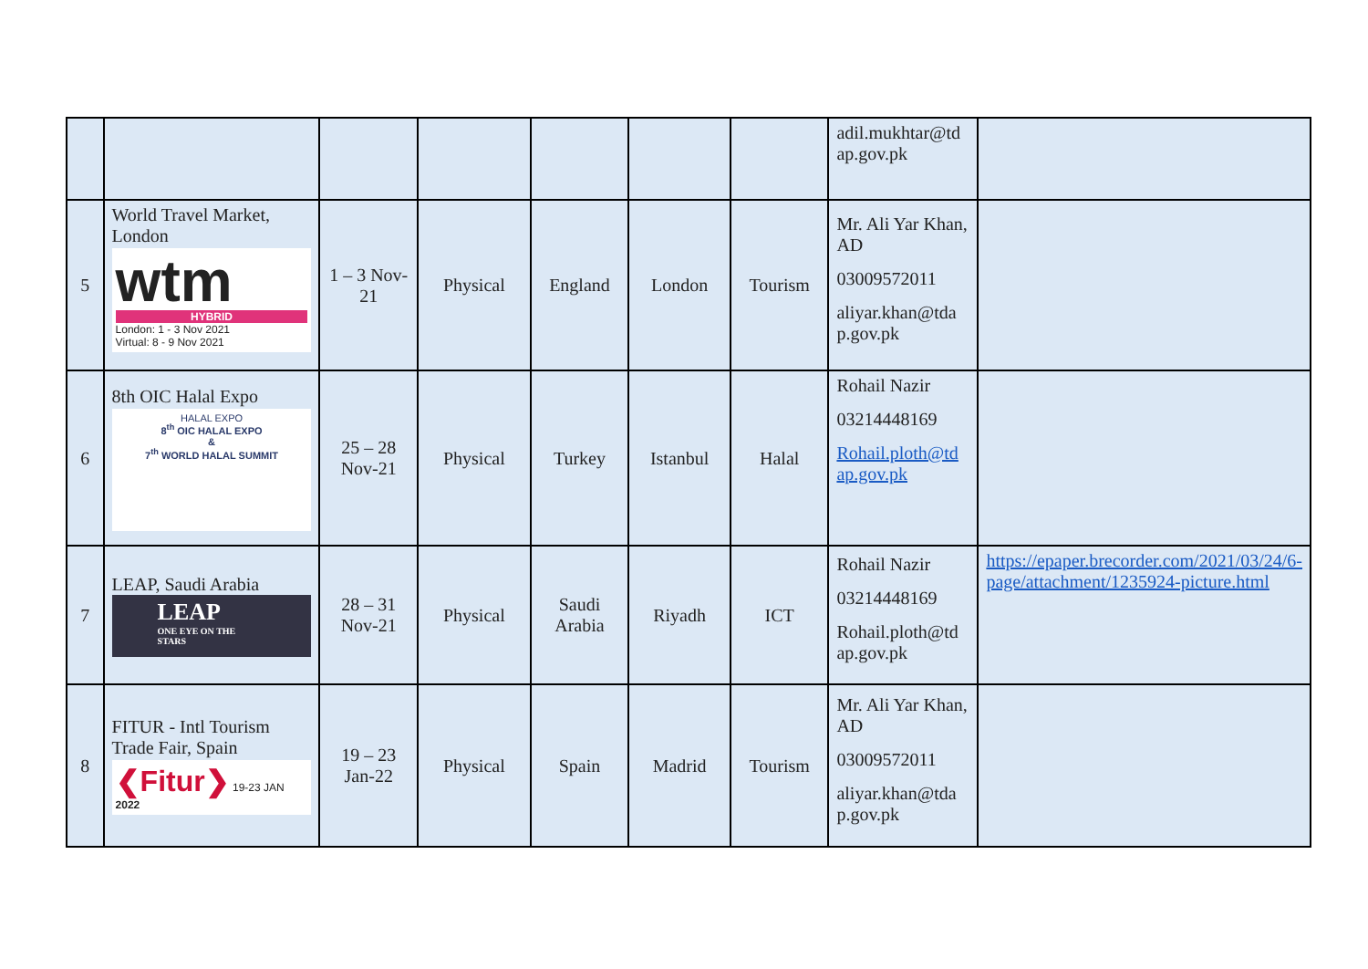| | | | | | | | adil.mukhtar@td ap.gov.pk | |
| 5 | World Travel Market, London wtm HYBRID London: 1 - 3 Nov 2021 Virtual: 8 - 9 Nov 2021 | 1 – 3 Nov-21 | Physical | England | London | Tourism | Mr. Ali Yar Khan, AD 03009572011 aliyar.khan@tda p.gov.pk | |
| 6 | 8th OIC Halal Expo HALAL EXPO 8<sup>th</sup> OIC HALAL EXPO & 7<sup>th</sup> WORLD HALAL SUMMIT | 25 – 28 Nov-21 | Physical | Turkey | Istanbul | Halal | Rohail Nazir 03214448169 Rohail.ploth@td ap.gov.pk | |
| 7 | LEAP, Saudi Arabia LEAP ONE EYE ON THE STARS | 28 – 31 Nov-21 | Physical | Saudi Arabia | Riyadh | ICT | Rohail Nazir 03214448169 Rohail.ploth@td ap.gov.pk | https://epaper.brecorder.com/2021/03/24/6-page/attachment/1235924-picture.html |
| 8 | FITUR - Intl Tourism Trade Fair, Spain ❮Fitur❯ 19-23 JAN 2022 | 19 – 23 Jan-22 | Physical | Spain | Madrid | Tourism | Mr. Ali Yar Khan, AD 03009572011 aliyar.khan@tda p.gov.pk | |